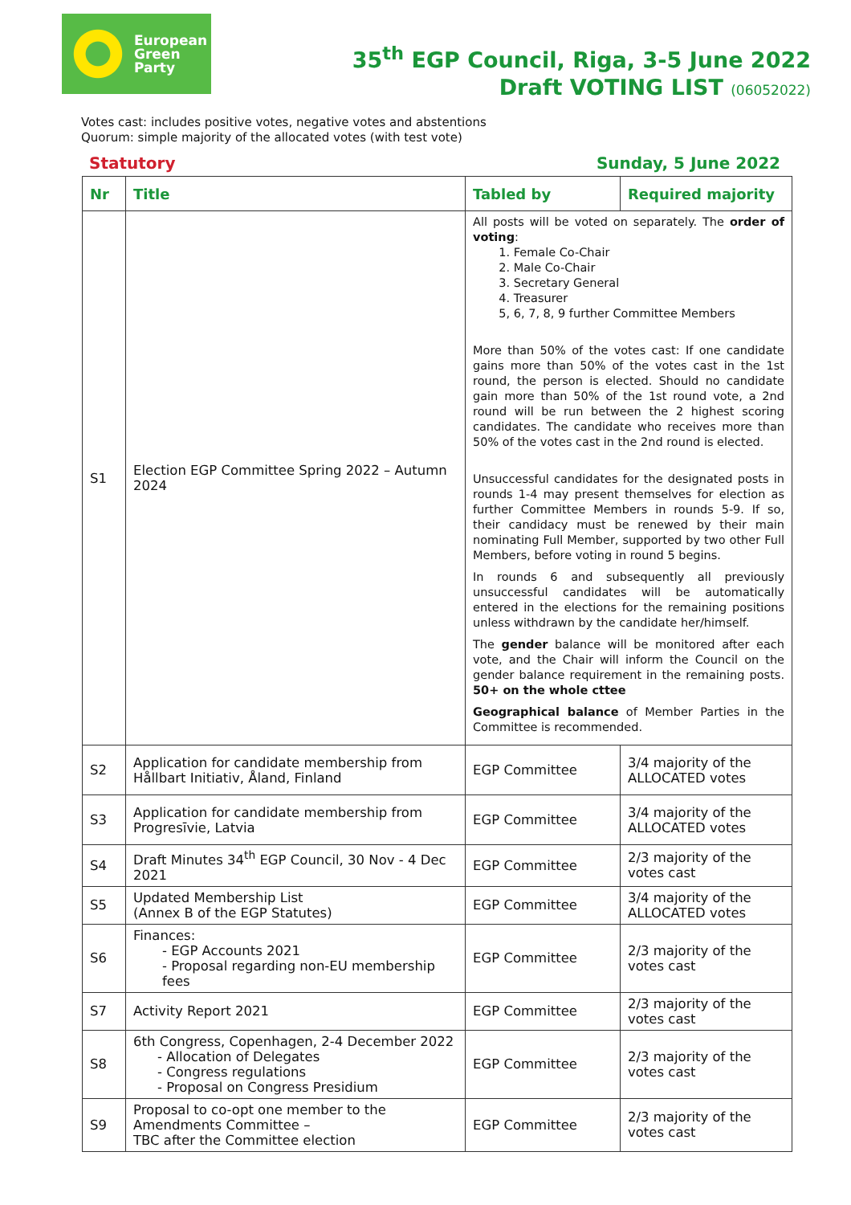European
Green
Party
35<sup>th</sup> EGP Council, Riga, 3-5 June 2022
Draft VOTING LIST (06052022)
Votes cast: includes positive votes, negative votes and abstentions
Quorum: simple majority of the allocated votes (with test vote)
Statutory Sunday, 5 June 2022
| Nr | Title | Tabled by | Required majority |
| --- | --- | --- | --- |
| S1 | Election EGP Committee Spring 2022 – Autumn 2024 | All posts will be voted on separately. The order of voting : 1. Female Co-Chair 2. Male Co-Chair 3. Secretary General 4. Treasurer 5, 6, 7, 8, 9 further Committee Members More than 50% of the votes cast: If one candidate gains more than 50% of the votes cast in the 1st round, the person is elected. Should no candidate gain more than 50% of the 1st round vote, a 2nd round will be run between the 2 highest scoring candidates. The candidate who receives more than 50% of the votes cast in the 2nd round is elected. Unsuccessful candidates for the designated posts in rounds 1-4 may present themselves for election as further Committee Members in rounds 5-9. If so, their candidacy must be renewed by their main nominating Full Member, supported by two other Full Members, before voting in round 5 begins. In rounds 6 and subsequently all previously unsuccessful candidates will be automatically entered in the elections for the remaining positions unless withdrawn by the candidate her/himself. The gender balance will be monitored after each vote, and the Chair will inform the Council on the gender balance requirement in the remaining posts. 50+ on the whole cttee Geographical balance of Member Parties in the Committee is recommended. | |
| S2 | Application for candidate membership from Hållbart Initiativ, Åland, Finland | EGP Committee | 3/4 majority of the ALLOCATED votes |
| S3 | Application for candidate membership from Progresīvie, Latvia | EGP Committee | 3/4 majority of the ALLOCATED votes |
| S4 | Draft Minutes 34<sup>th</sup> EGP Council, 30 Nov - 4 Dec 2021 | EGP Committee | 2/3 majority of the votes cast |
| S5 | Updated Membership List (Annex B of the EGP Statutes) | EGP Committee | 3/4 majority of the ALLOCATED votes |
| S6 | Finances: - EGP Accounts 2021 - Proposal regarding non-EU membership fees | EGP Committee | 2/3 majority of the votes cast |
| S7 | Activity Report 2021 | EGP Committee | 2/3 majority of the votes cast |
| S8 | 6th Congress, Copenhagen, 2-4 December 2022 - Allocation of Delegates - Congress regulations - Proposal on Congress Presidium | EGP Committee | 2/3 majority of the votes cast |
| S9 | Proposal to co-opt one member to the Amendments Committee – TBC after the Committee election | EGP Committee | 2/3 majority of the votes cast |